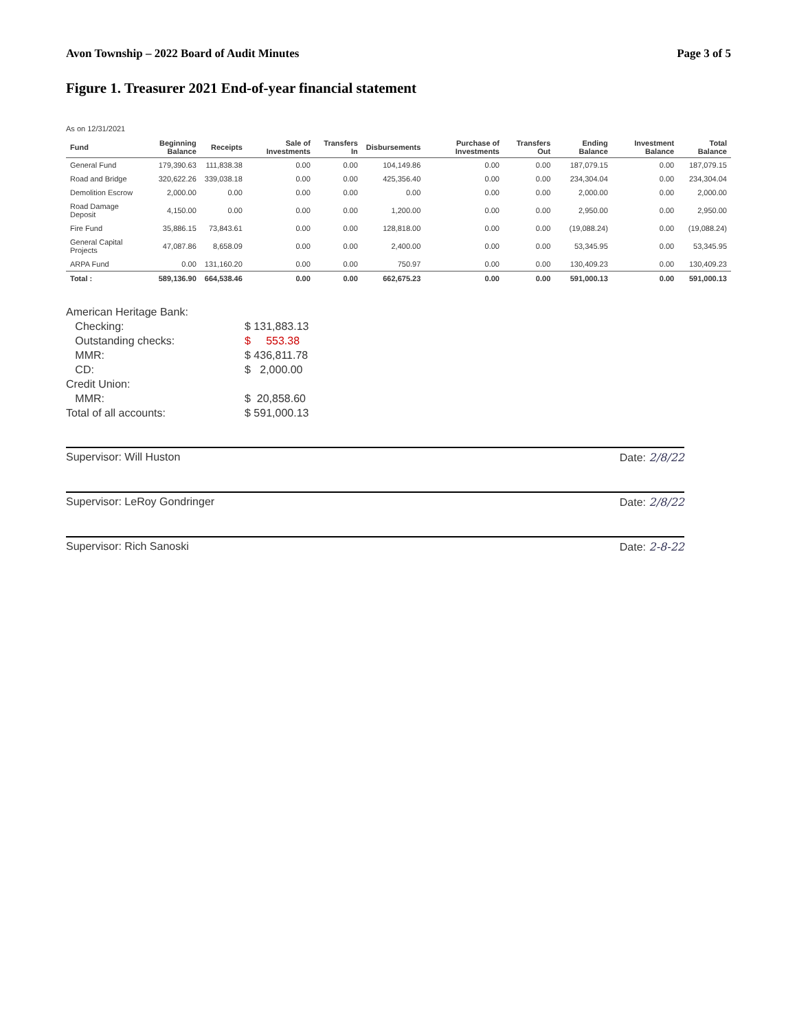Avon Township – 2022 Board of Audit Minutes Page 3 of 5
Figure 1. Treasurer 2021 End-of-year financial statement
As on 12/31/2021
| Fund | Beginning Balance | Receipts | Sale of Investments | Transfers In | Disbursements | Purchase of Investments | Transfers Out | Ending Balance | Investment Balance | Total Balance |
| --- | --- | --- | --- | --- | --- | --- | --- | --- | --- | --- |
| General Fund | 179,390.63 | 111,838.38 | 0.00 | 0.00 | 104,149.86 | 0.00 | 0.00 | 187,079.15 | 0.00 | 187,079.15 |
| Road and Bridge | 320,622.26 | 339,038.18 | 0.00 | 0.00 | 425,356.40 | 0.00 | 0.00 | 234,304.04 | 0.00 | 234,304.04 |
| Demolition Escrow | 2,000.00 | 0.00 | 0.00 | 0.00 | 0.00 | 0.00 | 0.00 | 2,000.00 | 0.00 | 2,000.00 |
| Road Damage Deposit | 4,150.00 | 0.00 | 0.00 | 0.00 | 1,200.00 | 0.00 | 0.00 | 2,950.00 | 0.00 | 2,950.00 |
| Fire Fund | 35,886.15 | 73,843.61 | 0.00 | 0.00 | 128,818.00 | 0.00 | 0.00 | (19,088.24) | 0.00 | (19,088.24) |
| General Capital Projects | 47,087.86 | 8,658.09 | 0.00 | 0.00 | 2,400.00 | 0.00 | 0.00 | 53,345.95 | 0.00 | 53,345.95 |
| ARPA Fund | 0.00 | 131,160.20 | 0.00 | 0.00 | 750.97 | 0.00 | 0.00 | 130,409.23 | 0.00 | 130,409.23 |
| Total : | 589,136.90 | 664,538.46 | 0.00 | 0.00 | 662,675.23 | 0.00 | 0.00 | 591,000.13 | 0.00 | 591,000.13 |
American Heritage Bank: Checking: $ 131,883.13 Outstanding checks: $ 553.38 MMR: $ 436,811.78 CD: $ 2,000.00 Credit Union: MMR: $ 20,858.60 Total of all accounts: $ 591,000.13
Supervisor: Will Huston Date: 2/8/22
Supervisor: LeRoy Gondringer Date: 2/8/22
Supervisor: Rich Sanoski Date: 2-8-22